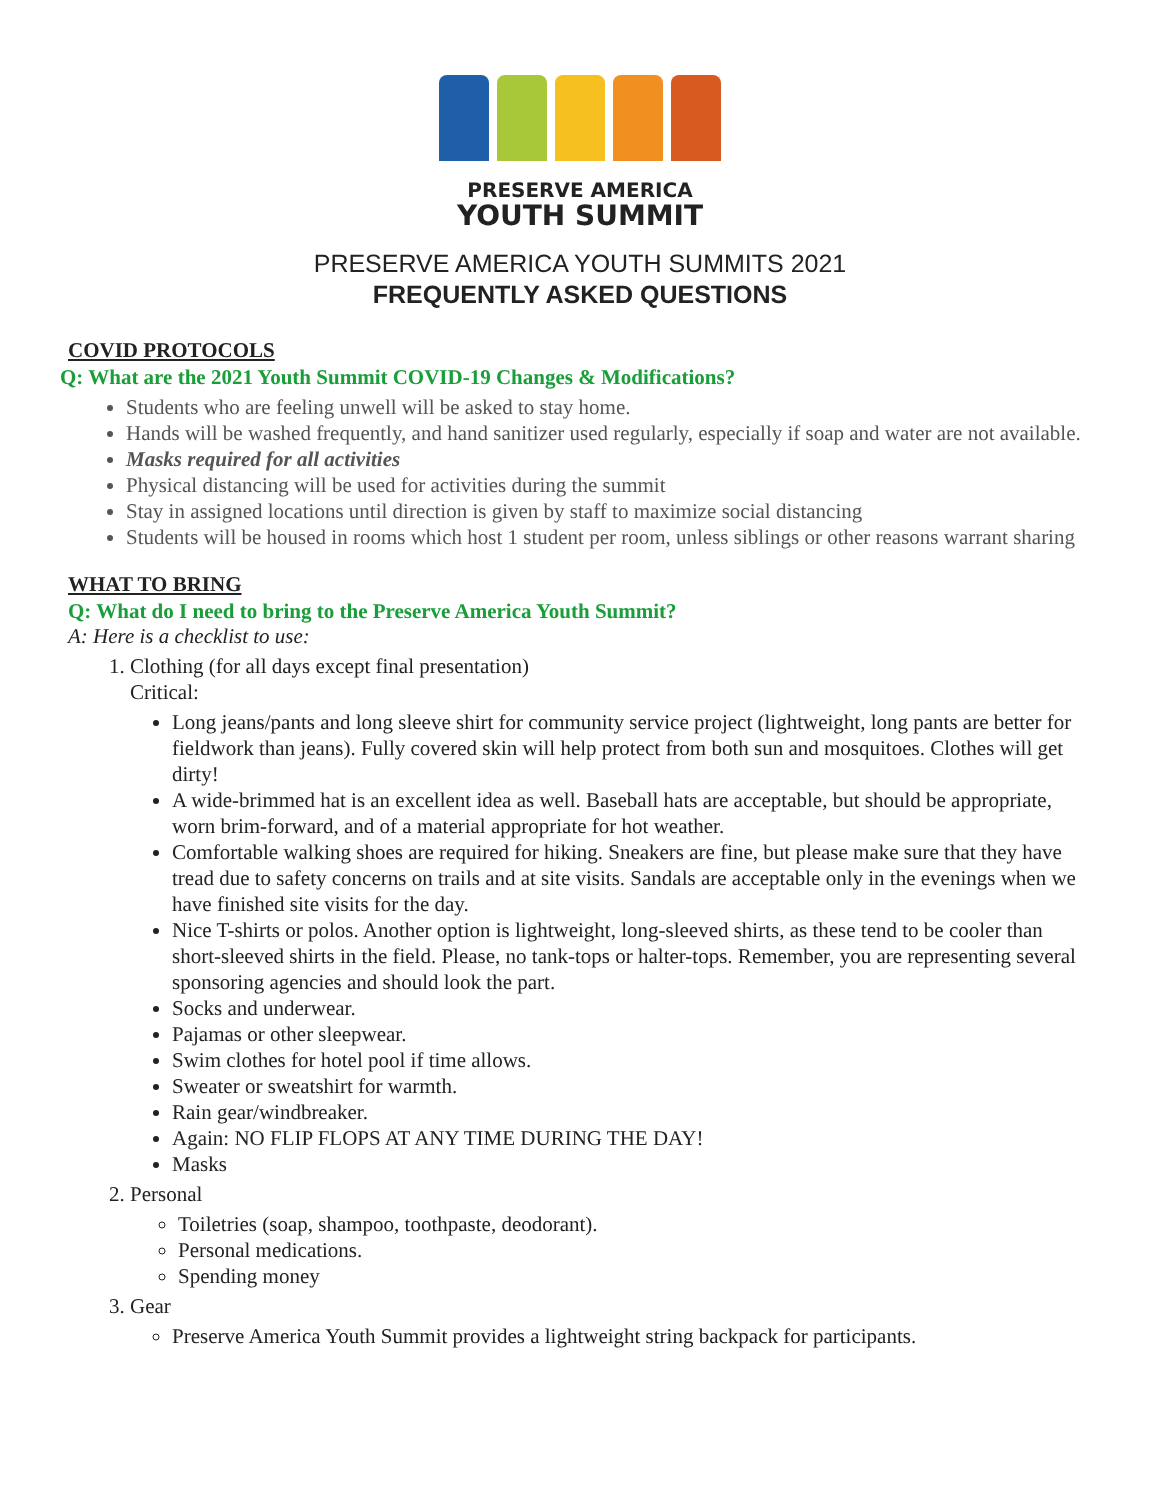PRESERVE AMERICA
YOUTH SUMMIT
PRESERVE AMERICA YOUTH SUMMITS 2021
FREQUENTLY ASKED QUESTIONS
COVID PROTOCOLS
Q: What are the 2021 Youth Summit COVID-19 Changes & Modifications?
Students who are feeling unwell will be asked to stay home.
Hands will be washed frequently, and hand sanitizer used regularly, especially if soap and water are not available.
Masks required for all activities
Physical distancing will be used for activities during the summit
Stay in assigned locations until direction is given by staff to maximize social distancing
Students will be housed in rooms which host 1 student per room, unless siblings or other reasons warrant sharing
WHAT TO BRING
Q: What do I need to bring to the Preserve America Youth Summit?
A: Here is a checklist to use:
1. Clothing (for all days except final presentation)
Critical:
Long jeans/pants and long sleeve shirt for community service project (lightweight, long pants are better for fieldwork than jeans). Fully covered skin will help protect from both sun and mosquitoes. Clothes will get dirty!
A wide-brimmed hat is an excellent idea as well. Baseball hats are acceptable, but should be appropriate, worn brim-forward, and of a material appropriate for hot weather.
Comfortable walking shoes are required for hiking. Sneakers are fine, but please make sure that they have tread due to safety concerns on trails and at site visits. Sandals are acceptable only in the evenings when we have finished site visits for the day.
Nice T-shirts or polos. Another option is lightweight, long-sleeved shirts, as these tend to be cooler than short-sleeved shirts in the field. Please, no tank-tops or halter-tops. Remember, you are representing several sponsoring agencies and should look the part.
Socks and underwear.
Pajamas or other sleepwear.
Swim clothes for hotel pool if time allows.
Sweater or sweatshirt for warmth.
Rain gear/windbreaker.
Again: NO FLIP FLOPS AT ANY TIME DURING THE DAY!
Masks
2. Personal
Toiletries (soap, shampoo, toothpaste, deodorant).
Personal medications.
Spending money
3. Gear
Preserve America Youth Summit provides a lightweight string backpack for participants.